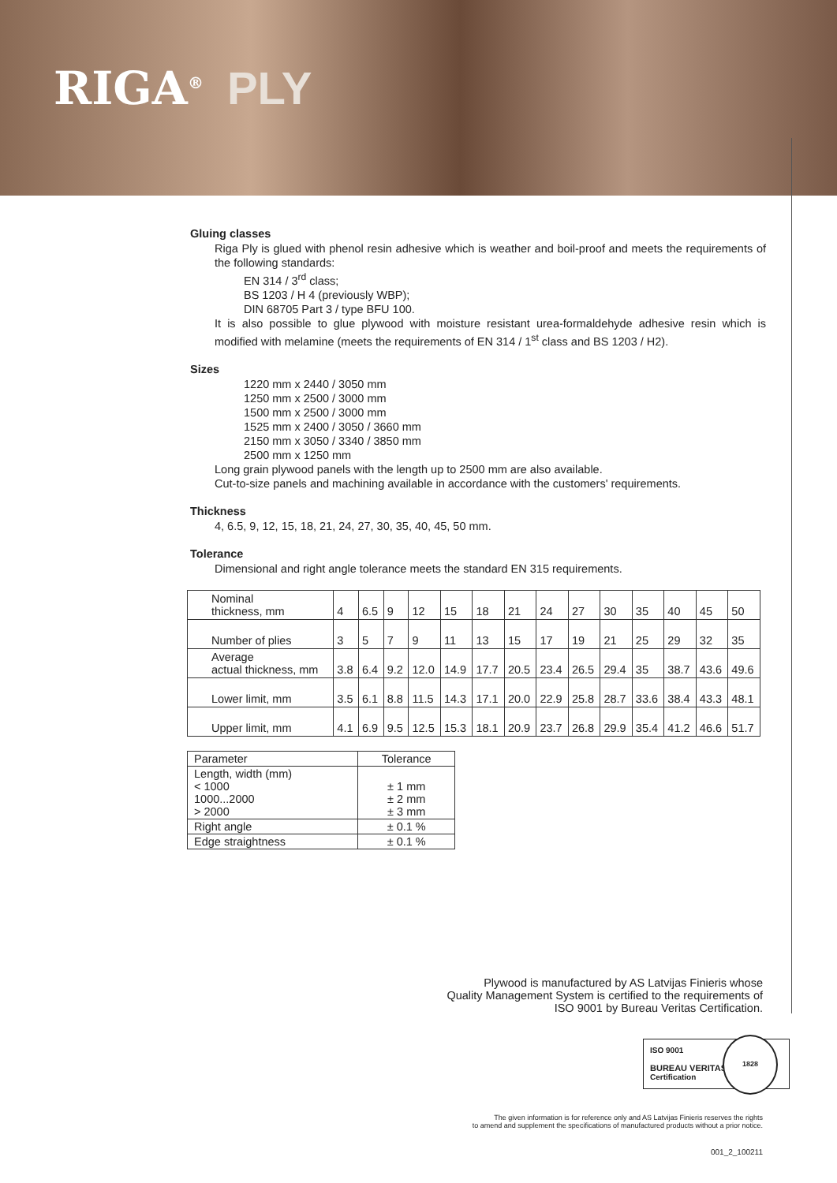RIGA<sup>®</sup> PLY
Gluing classes
Riga Ply is glued with phenol resin adhesive which is weather and boil-proof and meets the requirements of the following standards:
EN 314 / 3<sup>rd</sup> class;
BS 1203 / H 4 (previously WBP);
DIN 68705 Part 3 / type BFU 100.
It is also possible to glue plywood with moisture resistant urea-formaldehyde adhesive resin which is modified with melamine (meets the requirements of EN 314 / 1<sup>st</sup> class and BS 1203 / H2).
Sizes
1220 mm x 2440 / 3050 mm
1250 mm x 2500 / 3000 mm
1500 mm x 2500 / 3000 mm
1525 mm x 2400 / 3050 / 3660 mm
2150 mm x 3050 / 3340 / 3850 mm
2500 mm x 1250 mm
Long grain plywood panels with the length up to 2500 mm are also available.
Cut-to-size panels and machining available in accordance with the customers' requirements.
Thickness
4, 6.5, 9, 12, 15, 18, 21, 24, 27, 30, 35, 40, 45, 50 mm.
Tolerance
Dimensional and right angle tolerance meets the standard EN 315 requirements.
| Nominal thickness, mm | 4 | 6.5 | 9 | 12 | 15 | 18 | 21 | 24 | 27 | 30 | 35 | 40 | 45 | 50 |
| Number of plies | 3 | 5 | 7 | 9 | 11 | 13 | 15 | 17 | 19 | 21 | 25 | 29 | 32 | 35 |
| Average actual thickness, mm | 3.8 | 6.4 | 9.2 | 12.0 | 14.9 | 17.7 | 20.5 | 23.4 | 26.5 | 29.4 | 35 | 38.7 | 43.6 | 49.6 |
| Lower limit, mm | 3.5 | 6.1 | 8.8 | 11.5 | 14.3 | 17.1 | 20.0 | 22.9 | 25.8 | 28.7 | 33.6 | 38.4 | 43.3 | 48.1 |
| Upper limit, mm | 4.1 | 6.9 | 9.5 | 12.5 | 15.3 | 18.1 | 20.9 | 23.7 | 26.8 | 29.9 | 35.4 | 41.2 | 46.6 | 51.7 |
| Parameter | Tolerance |
| --- | --- |
| Length, width (mm) < 1000 1000...2000 > 2000 | ± 1 mm ± 2 mm ± 3 mm |
| Right angle | ± 0.1 % |
| Edge straightness | ± 0.1 % |
Plywood is manufactured by AS Latvijas Finieris whose
Quality Management System is certified to the requirements of
ISO 9001 by Bureau Veritas Certification.
ISO 9001
BUREAU VERITAS
Certification
1828
The given information is for reference only and AS Latvijas Finieris reserves the rights
to amend and supplement the specifications of manufactured products without a prior notice.
001_2_100211